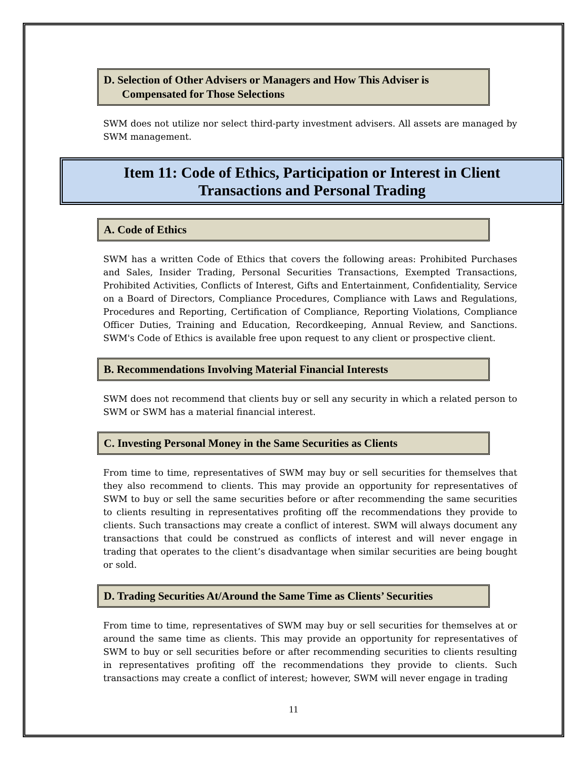D. Selection of Other Advisers or Managers and How This Adviser is
Compensated for Those Selections
SWM does not utilize nor select third-party investment advisers. All assets are managed by SWM management.
Item 11: Code of Ethics, Participation or Interest in Client
Transactions and Personal Trading
A. Code of Ethics
SWM has a written Code of Ethics that covers the following areas: Prohibited Purchases and Sales, Insider Trading, Personal Securities Transactions, Exempted Transactions, Prohibited Activities, Conflicts of Interest, Gifts and Entertainment, Confidentiality, Service on a Board of Directors, Compliance Procedures, Compliance with Laws and Regulations, Procedures and Reporting, Certification of Compliance, Reporting Violations, Compliance Officer Duties, Training and Education, Recordkeeping, Annual Review, and Sanctions. SWM's Code of Ethics is available free upon request to any client or prospective client.
B. Recommendations Involving Material Financial Interests
SWM does not recommend that clients buy or sell any security in which a related person to SWM or SWM has a material financial interest.
C. Investing Personal Money in the Same Securities as Clients
From time to time, representatives of SWM may buy or sell securities for themselves that they also recommend to clients. This may provide an opportunity for representatives of SWM to buy or sell the same securities before or after recommending the same securities to clients resulting in representatives profiting off the recommendations they provide to clients. Such transactions may create a conflict of interest. SWM will always document any transactions that could be construed as conflicts of interest and will never engage in trading that operates to the client’s disadvantage when similar securities are being bought or sold.
D. Trading Securities At/Around the Same Time as Clients’ Securities
From time to time, representatives of SWM may buy or sell securities for themselves at or around the same time as clients. This may provide an opportunity for representatives of SWM to buy or sell securities before or after recommending securities to clients resulting in representatives profiting off the recommendations they provide to clients. Such transactions may create a conflict of interest; however, SWM will never engage in trading
11